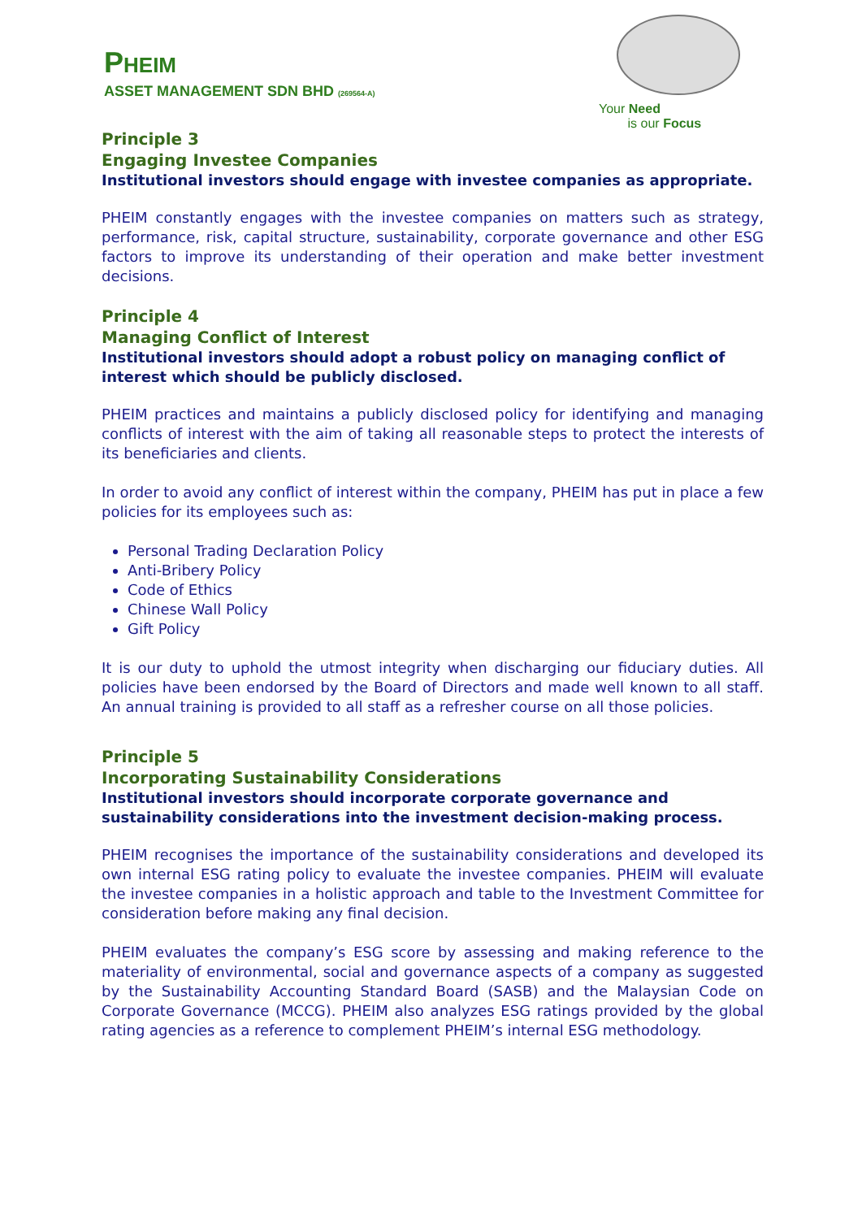PHEIM
ASSET MANAGEMENT SDN BHD (269564-A)
Your Need
is our Focus
Principle 3
Engaging Investee Companies
Institutional investors should engage with investee companies as appropriate.
PHEIM constantly engages with the investee companies on matters such as strategy, performance, risk, capital structure, sustainability, corporate governance and other ESG factors to improve its understanding of their operation and make better investment decisions.
Principle 4
Managing Conflict of Interest
Institutional investors should adopt a robust policy on managing conflict of interest which should be publicly disclosed.
PHEIM practices and maintains a publicly disclosed policy for identifying and managing conflicts of interest with the aim of taking all reasonable steps to protect the interests of its beneficiaries and clients.
In order to avoid any conflict of interest within the company, PHEIM has put in place a few policies for its employees such as:
Personal Trading Declaration Policy
Anti-Bribery Policy
Code of Ethics
Chinese Wall Policy
Gift Policy
It is our duty to uphold the utmost integrity when discharging our fiduciary duties. All policies have been endorsed by the Board of Directors and made well known to all staff. An annual training is provided to all staff as a refresher course on all those policies.
Principle 5
Incorporating Sustainability Considerations
Institutional investors should incorporate corporate governance and sustainability considerations into the investment decision-making process.
PHEIM recognises the importance of the sustainability considerations and developed its own internal ESG rating policy to evaluate the investee companies. PHEIM will evaluate the investee companies in a holistic approach and table to the Investment Committee for consideration before making any final decision.
PHEIM evaluates the company’s ESG score by assessing and making reference to the materiality of environmental, social and governance aspects of a company as suggested by the Sustainability Accounting Standard Board (SASB) and the Malaysian Code on Corporate Governance (MCCG). PHEIM also analyzes ESG ratings provided by the global rating agencies as a reference to complement PHEIM’s internal ESG methodology.